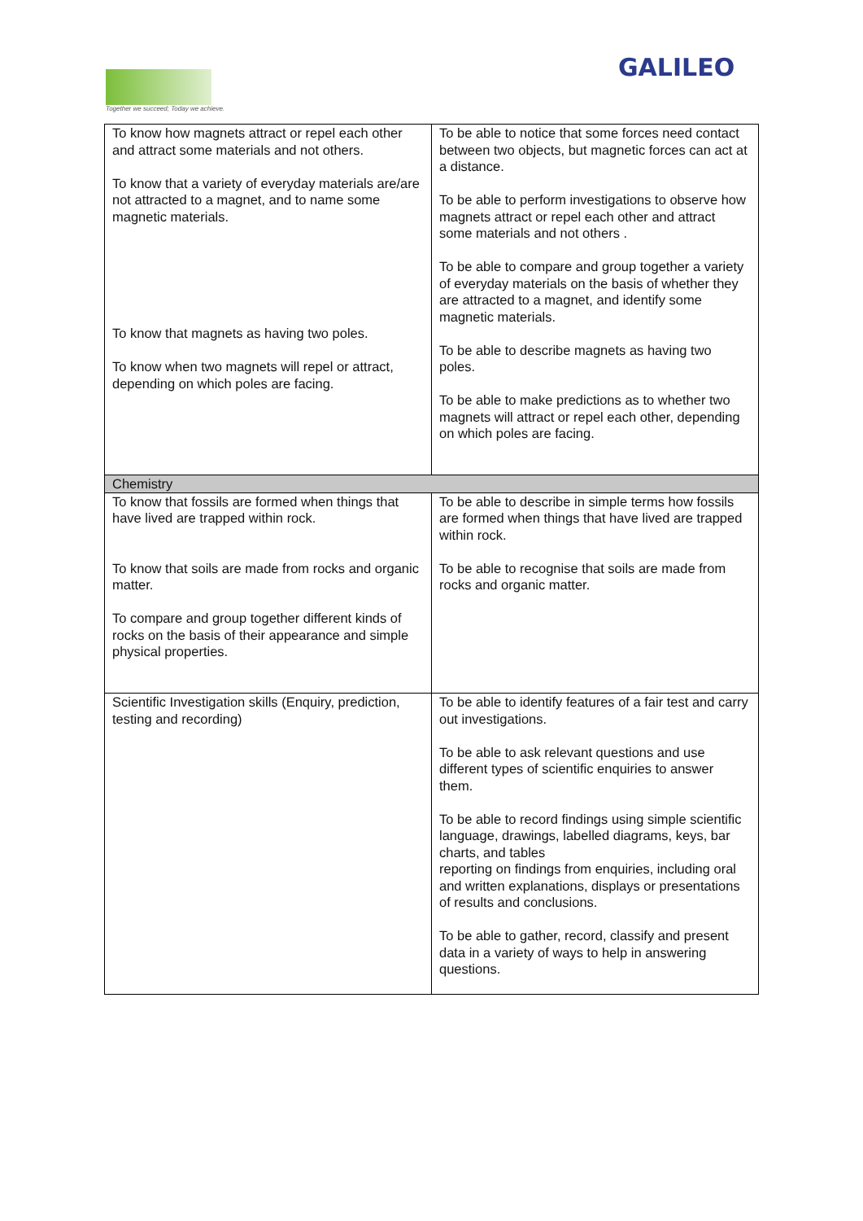Together we succeed; Today we achieve.
GALILEO
| To know how magnets attract or repel each other and attract some materials and not others. To know that a variety of everyday materials are/are not attracted to a magnet, and to name some magnetic materials. To know that magnets as having two poles. To know when two magnets will repel or attract, depending on which poles are facing. | To be able to notice that some forces need contact between two objects, but magnetic forces can act at a distance. To be able to perform investigations to observe how magnets attract or repel each other and attract some materials and not others . To be able to compare and group together a variety of everyday materials on the basis of whether they are attracted to a magnet, and identify some magnetic materials. To be able to describe magnets as having two poles. To be able to make predictions as to whether two magnets will attract or repel each other, depending on which poles are facing. |
| Chemistry | |
| To know that fossils are formed when things that have lived are trapped within rock. To know that soils are made from rocks and organic matter. To compare and group together different kinds of rocks on the basis of their appearance and simple physical properties. | To be able to describe in simple terms how fossils are formed when things that have lived are trapped within rock. To be able to recognise that soils are made from rocks and organic matter. |
| Scientific Investigation skills (Enquiry, prediction, testing and recording) | To be able to identify features of a fair test and carry out investigations. To be able to ask relevant questions and use different types of scientific enquiries to answer them. To be able to record findings using simple scientific language, drawings, labelled diagrams, keys, bar charts, and tables reporting on findings from enquiries, including oral and written explanations, displays or presentations of results and conclusions. To be able to gather, record, classify and present data in a variety of ways to help in answering questions. |